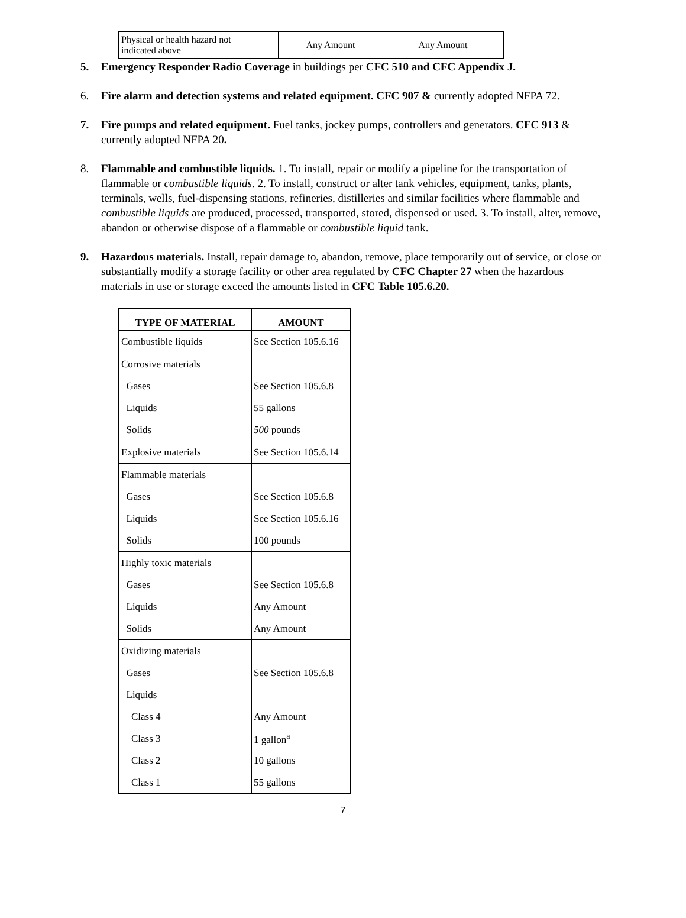| Physical or health hazard not indicated above | Any Amount | Any Amount |
5. Emergency Responder Radio Coverage in buildings per CFC 510 and CFC Appendix J.
6. Fire alarm and detection systems and related equipment. CFC 907 & currently adopted NFPA 72.
7. Fire pumps and related equipment. Fuel tanks, jockey pumps, controllers and generators. CFC 913 & currently adopted NFPA 20.
8. Flammable and combustible liquids. 1. To install, repair or modify a pipeline for the transportation of flammable or combustible liquids. 2. To install, construct or alter tank vehicles, equipment, tanks, plants, terminals, wells, fuel-dispensing stations, refineries, distilleries and similar facilities where flammable and combustible liquids are produced, processed, transported, stored, dispensed or used. 3. To install, alter, remove, abandon or otherwise dispose of a flammable or combustible liquid tank.
9. Hazardous materials. Install, repair damage to, abandon, remove, place temporarily out of service, or close or substantially modify a storage facility or other area regulated by CFC Chapter 27 when the hazardous materials in use or storage exceed the amounts listed in CFC Table 105.6.20.
| TYPE OF MATERIAL | AMOUNT |
| --- | --- |
| Combustible liquids | See Section 105.6.16 |
| Corrosive materials | |
| Gases | See Section 105.6.8 |
| Liquids | 55 gallons |
| Solids | 500 pounds |
| Explosive materials | See Section 105.6.14 |
| Flammable materials | |
| Gases | See Section 105.6.8 |
| Liquids | See Section 105.6.16 |
| Solids | 100 pounds |
| Highly toxic materials | |
| Gases | See Section 105.6.8 |
| Liquids | Any Amount |
| Solids | Any Amount |
| Oxidizing materials | |
| Gases | See Section 105.6.8 |
| Liquids | |
| Class 4 | Any Amount |
| Class 3 | 1 gallon<sup>a</sup> |
| Class 2 | 10 gallons |
| Class 1 | 55 gallons |
7